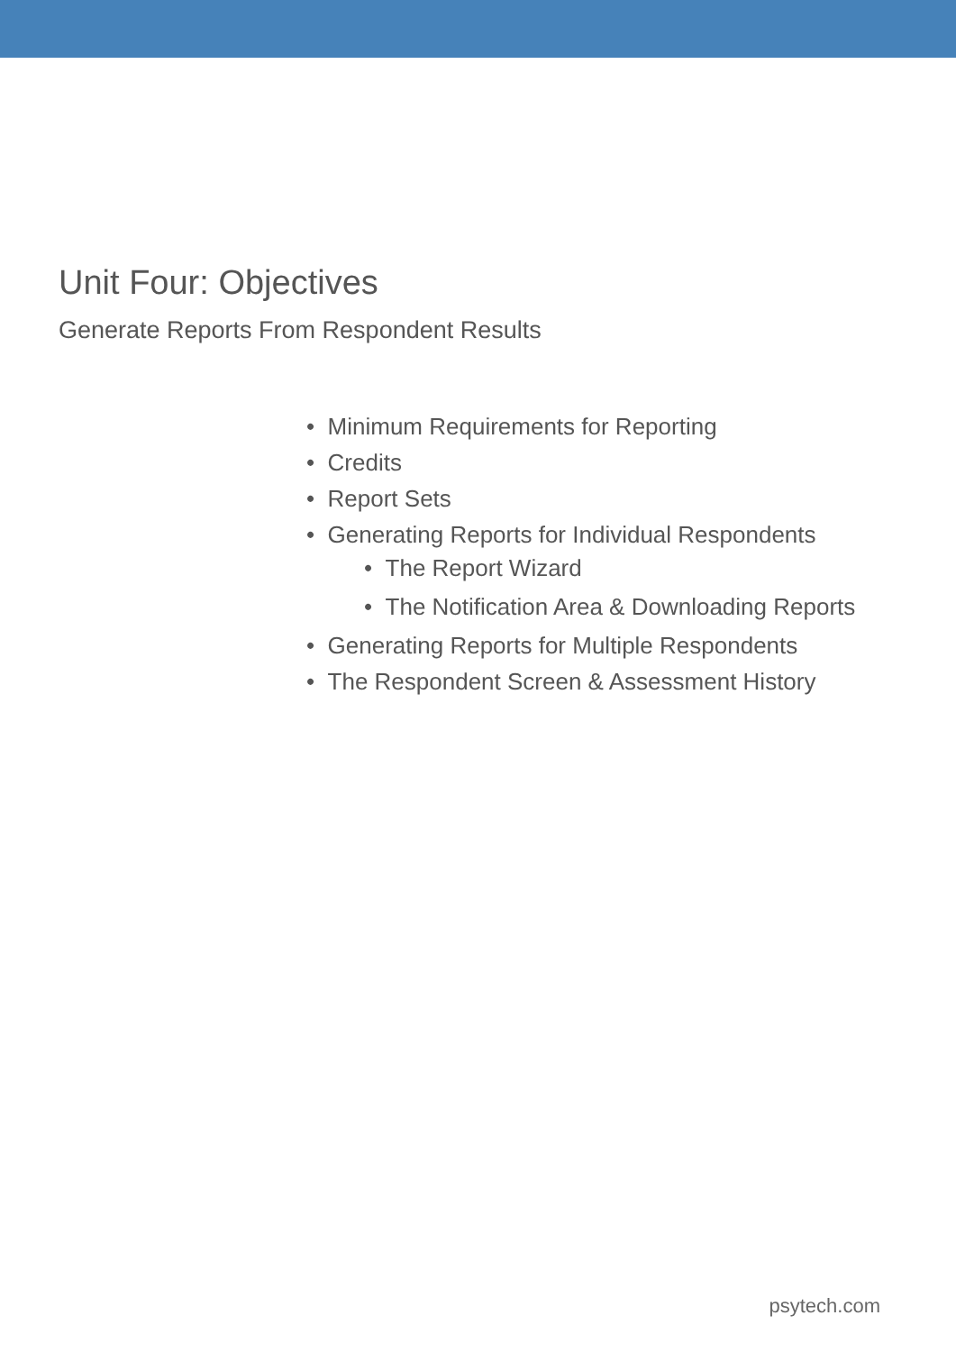Unit Four: Objectives
Generate Reports From Respondent Results
• Minimum Requirements for Reporting
• Credits
• Report Sets
• Generating Reports for Individual Respondents
• The Report Wizard
• The Notification Area & Downloading Reports
• Generating Reports for Multiple Respondents
• The Respondent Screen & Assessment History
psytech.com